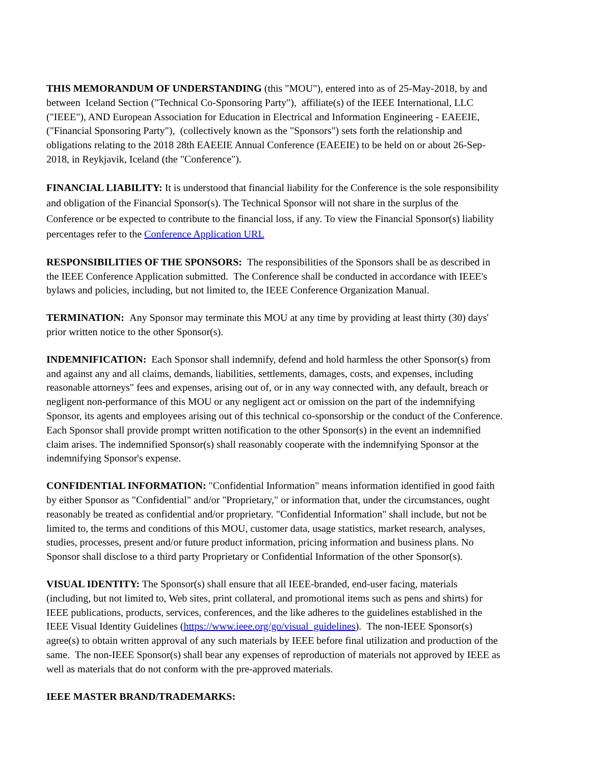THIS MEMORANDUM OF UNDERSTANDING (this "MOU"), entered into as of 25-May-2018, by and between Iceland Section ("Technical Co-Sponsoring Party"), affiliate(s) of the IEEE International, LLC ("IEEE"), AND European Association for Education in Electrical and Information Engineering - EAEEIE, ("Financial Sponsoring Party"), (collectively known as the "Sponsors") sets forth the relationship and obligations relating to the 2018 28th EAEEIE Annual Conference (EAEEIE) to be held on or about 26-Sep-2018, in Reykjavik, Iceland (the "Conference").
FINANCIAL LIABILITY: It is understood that financial liability for the Conference is the sole responsibility and obligation of the Financial Sponsor(s). The Technical Sponsor will not share in the surplus of the Conference or be expected to contribute to the financial loss, if any. To view the Financial Sponsor(s) liability percentages refer to the Conference Application URL
RESPONSIBILITIES OF THE SPONSORS: The responsibilities of the Sponsors shall be as described in the IEEE Conference Application submitted. The Conference shall be conducted in accordance with IEEE's bylaws and policies, including, but not limited to, the IEEE Conference Organization Manual.
TERMINATION: Any Sponsor may terminate this MOU at any time by providing at least thirty (30) days' prior written notice to the other Sponsor(s).
INDEMNIFICATION: Each Sponsor shall indemnify, defend and hold harmless the other Sponsor(s) from and against any and all claims, demands, liabilities, settlements, damages, costs, and expenses, including reasonable attorneys" fees and expenses, arising out of, or in any way connected with, any default, breach or negligent non-performance of this MOU or any negligent act or omission on the part of the indemnifying Sponsor, its agents and employees arising out of this technical co-sponsorship or the conduct of the Conference. Each Sponsor shall provide prompt written notification to the other Sponsor(s) in the event an indemnified claim arises. The indemnified Sponsor(s) shall reasonably cooperate with the indemnifying Sponsor at the indemnifying Sponsor's expense.
CONFIDENTIAL INFORMATION: "Confidential Information" means information identified in good faith by either Sponsor as "Confidential" and/or "Proprietary," or information that, under the circumstances, ought reasonably be treated as confidential and/or proprietary. "Confidential Information" shall include, but not be limited to, the terms and conditions of this MOU, customer data, usage statistics, market research, analyses, studies, processes, present and/or future product information, pricing information and business plans. No Sponsor shall disclose to a third party Proprietary or Confidential Information of the other Sponsor(s).
VISUAL IDENTITY: The Sponsor(s) shall ensure that all IEEE-branded, end-user facing, materials (including, but not limited to, Web sites, print collateral, and promotional items such as pens and shirts) for IEEE publications, products, services, conferences, and the like adheres to the guidelines established in the IEEE Visual Identity Guidelines (https://www.ieee.org/go/visual_guidelines). The non-IEEE Sponsor(s) agree(s) to obtain written approval of any such materials by IEEE before final utilization and production of the same. The non-IEEE Sponsor(s) shall bear any expenses of reproduction of materials not approved by IEEE as well as materials that do not conform with the pre-approved materials.
IEEE MASTER BRAND/TRADEMARKS: